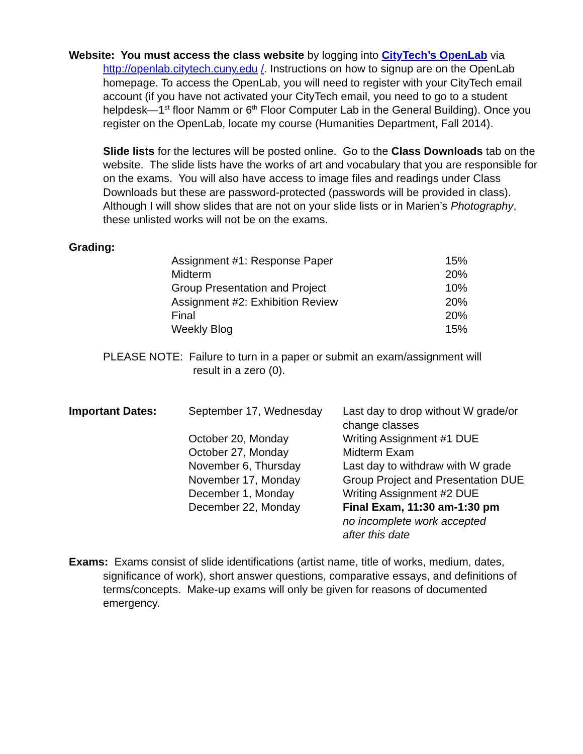Website: You must access the class website by logging into CityTech’s OpenLab via http://openlab.citytech.cuny.edu /. Instructions on how to signup are on the OpenLab homepage. To access the OpenLab, you will need to register with your CityTech email account (if you have not activated your CityTech email, you need to go to a student helpdesk—1<sup>st</sup> floor Namm or 6<sup>th</sup> Floor Computer Lab in the General Building). Once you register on the OpenLab, locate my course (Humanities Department, Fall 2014).
Slide lists for the lectures will be posted online. Go to the Class Downloads tab on the website. The slide lists have the works of art and vocabulary that you are responsible for on the exams. You will also have access to image files and readings under Class Downloads but these are password-protected (passwords will be provided in class). Although I will show slides that are not on your slide lists or in Marien’s Photography, these unlisted works will not be on the exams.
Grading:
| Assignment #1: Response Paper | 15% |
| Midterm | 20% |
| Group Presentation and Project | 10% |
| Assignment #2: Exhibition Review | 20% |
| Final | 20% |
| Weekly Blog | 15% |
PLEASE NOTE: Failure to turn in a paper or submit an exam/assignment will
result in a zero (0).
| Important Dates: | September 17, Wednesday | Last day to drop without W grade/or change classes |
| | October 20, Monday | Writing Assignment #1 DUE |
| | October 27, Monday | Midterm Exam |
| | November 6, Thursday | Last day to withdraw with W grade |
| | November 17, Monday | Group Project and Presentation DUE |
| | December 1, Monday | Writing Assignment #2 DUE |
| | December 22, Monday | Final Exam, 11:30 am-1:30 pm no incomplete work accepted after this date |
Exams: Exams consist of slide identifications (artist name, title of works, medium, dates, significance of work), short answer questions, comparative essays, and definitions of terms/concepts. Make-up exams will only be given for reasons of documented emergency.